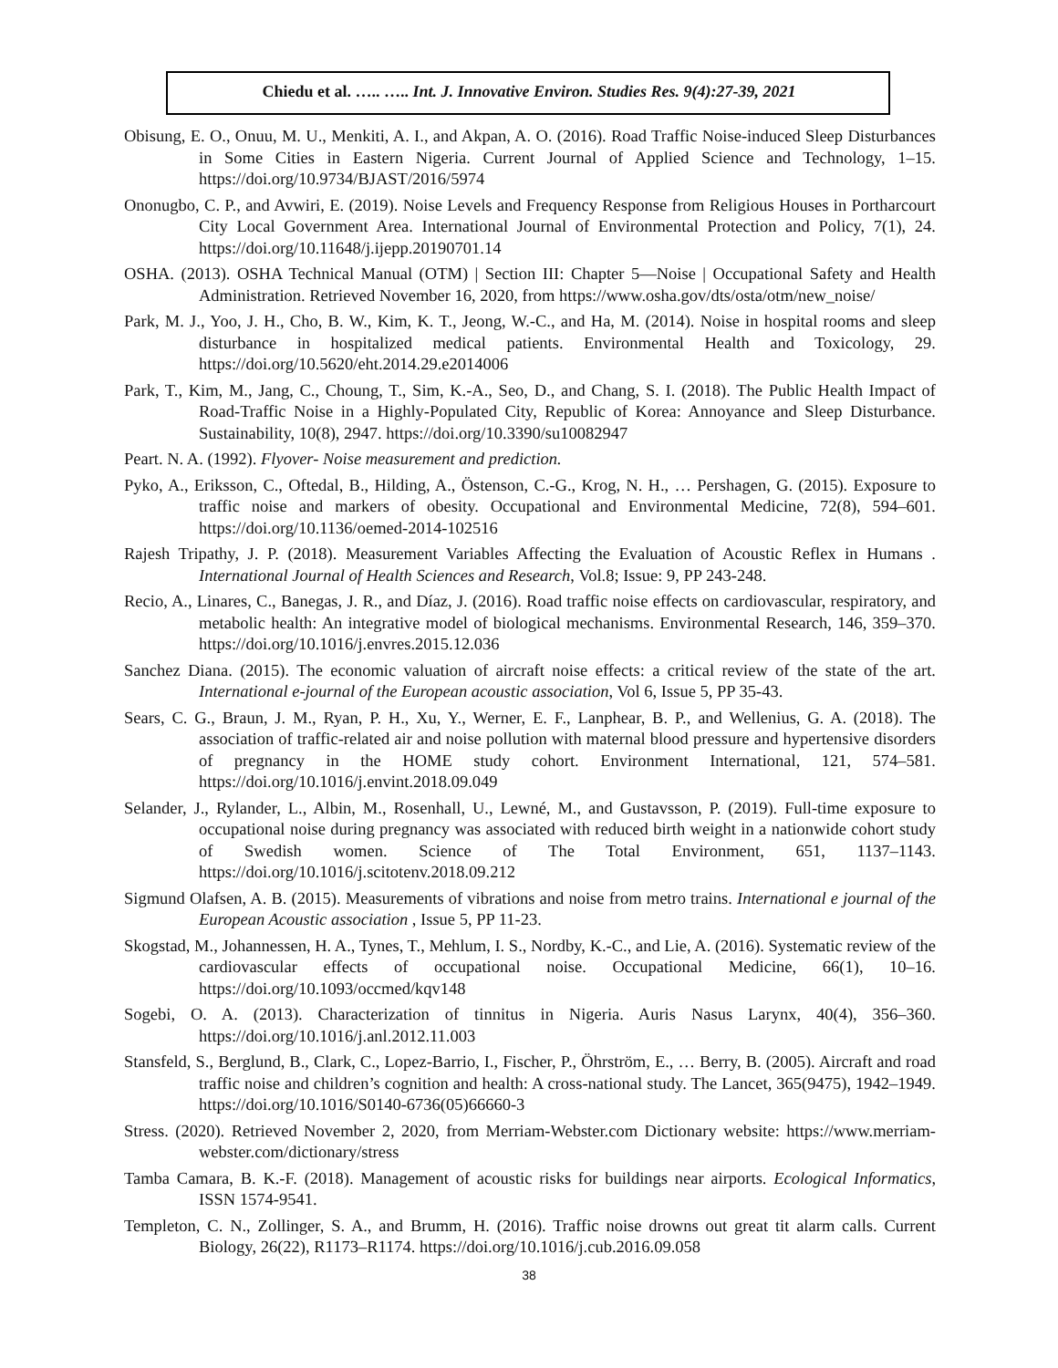Chiedu et al. ….. ….. Int. J. Innovative Environ. Studies Res. 9(4):27-39, 2021
Obisung, E. O., Onuu, M. U., Menkiti, A. I., and Akpan, A. O. (2016). Road Traffic Noise-induced Sleep Disturbances in Some Cities in Eastern Nigeria. Current Journal of Applied Science and Technology, 1–15. https://doi.org/10.9734/BJAST/2016/5974
Ononugbo, C. P., and Avwiri, E. (2019). Noise Levels and Frequency Response from Religious Houses in Portharcourt City Local Government Area. International Journal of Environmental Protection and Policy, 7(1), 24. https://doi.org/10.11648/j.ijepp.20190701.14
OSHA. (2013). OSHA Technical Manual (OTM) | Section III: Chapter 5—Noise | Occupational Safety and Health Administration. Retrieved November 16, 2020, from https://www.osha.gov/dts/osta/otm/new_noise/
Park, M. J., Yoo, J. H., Cho, B. W., Kim, K. T., Jeong, W.-C., and Ha, M. (2014). Noise in hospital rooms and sleep disturbance in hospitalized medical patients. Environmental Health and Toxicology, 29. https://doi.org/10.5620/eht.2014.29.e2014006
Park, T., Kim, M., Jang, C., Choung, T., Sim, K.-A., Seo, D., and Chang, S. I. (2018). The Public Health Impact of Road-Traffic Noise in a Highly-Populated City, Republic of Korea: Annoyance and Sleep Disturbance. Sustainability, 10(8), 2947. https://doi.org/10.3390/su10082947
Peart. N. A. (1992). Flyover- Noise measurement and prediction.
Pyko, A., Eriksson, C., Oftedal, B., Hilding, A., Östenson, C.-G., Krog, N. H., … Pershagen, G. (2015). Exposure to traffic noise and markers of obesity. Occupational and Environmental Medicine, 72(8), 594–601. https://doi.org/10.1136/oemed-2014-102516
Rajesh Tripathy, J. P. (2018). Measurement Variables Affecting the Evaluation of Acoustic Reflex in Humans . International Journal of Health Sciences and Research, Vol.8; Issue: 9, PP 243-248.
Recio, A., Linares, C., Banegas, J. R., and Díaz, J. (2016). Road traffic noise effects on cardiovascular, respiratory, and metabolic health: An integrative model of biological mechanisms. Environmental Research, 146, 359–370. https://doi.org/10.1016/j.envres.2015.12.036
Sanchez Diana. (2015). The economic valuation of aircraft noise effects: a critical review of the state of the art. International e-journal of the European acoustic association, Vol 6, Issue 5, PP 35-43.
Sears, C. G., Braun, J. M., Ryan, P. H., Xu, Y., Werner, E. F., Lanphear, B. P., and Wellenius, G. A. (2018). The association of traffic-related air and noise pollution with maternal blood pressure and hypertensive disorders of pregnancy in the HOME study cohort. Environment International, 121, 574–581. https://doi.org/10.1016/j.envint.2018.09.049
Selander, J., Rylander, L., Albin, M., Rosenhall, U., Lewné, M., and Gustavsson, P. (2019). Full-time exposure to occupational noise during pregnancy was associated with reduced birth weight in a nationwide cohort study of Swedish women. Science of The Total Environment, 651, 1137–1143. https://doi.org/10.1016/j.scitotenv.2018.09.212
Sigmund Olafsen, A. B. (2015). Measurements of vibrations and noise from metro trains. International e journal of the European Acoustic association , Issue 5, PP 11-23.
Skogstad, M., Johannessen, H. A., Tynes, T., Mehlum, I. S., Nordby, K.-C., and Lie, A. (2016). Systematic review of the cardiovascular effects of occupational noise. Occupational Medicine, 66(1), 10–16. https://doi.org/10.1093/occmed/kqv148
Sogebi, O. A. (2013). Characterization of tinnitus in Nigeria. Auris Nasus Larynx, 40(4), 356–360. https://doi.org/10.1016/j.anl.2012.11.003
Stansfeld, S., Berglund, B., Clark, C., Lopez-Barrio, I., Fischer, P., Öhrström, E., … Berry, B. (2005). Aircraft and road traffic noise and children’s cognition and health: A cross-national study. The Lancet, 365(9475), 1942–1949. https://doi.org/10.1016/S0140-6736(05)66660-3
Stress. (2020). Retrieved November 2, 2020, from Merriam-Webster.com Dictionary website: https://www.merriam-webster.com/dictionary/stress
Tamba Camara, B. K.-F. (2018). Management of acoustic risks for buildings near airports. Ecological Informatics, ISSN 1574-9541.
Templeton, C. N., Zollinger, S. A., and Brumm, H. (2016). Traffic noise drowns out great tit alarm calls. Current Biology, 26(22), R1173–R1174. https://doi.org/10.1016/j.cub.2016.09.058
38